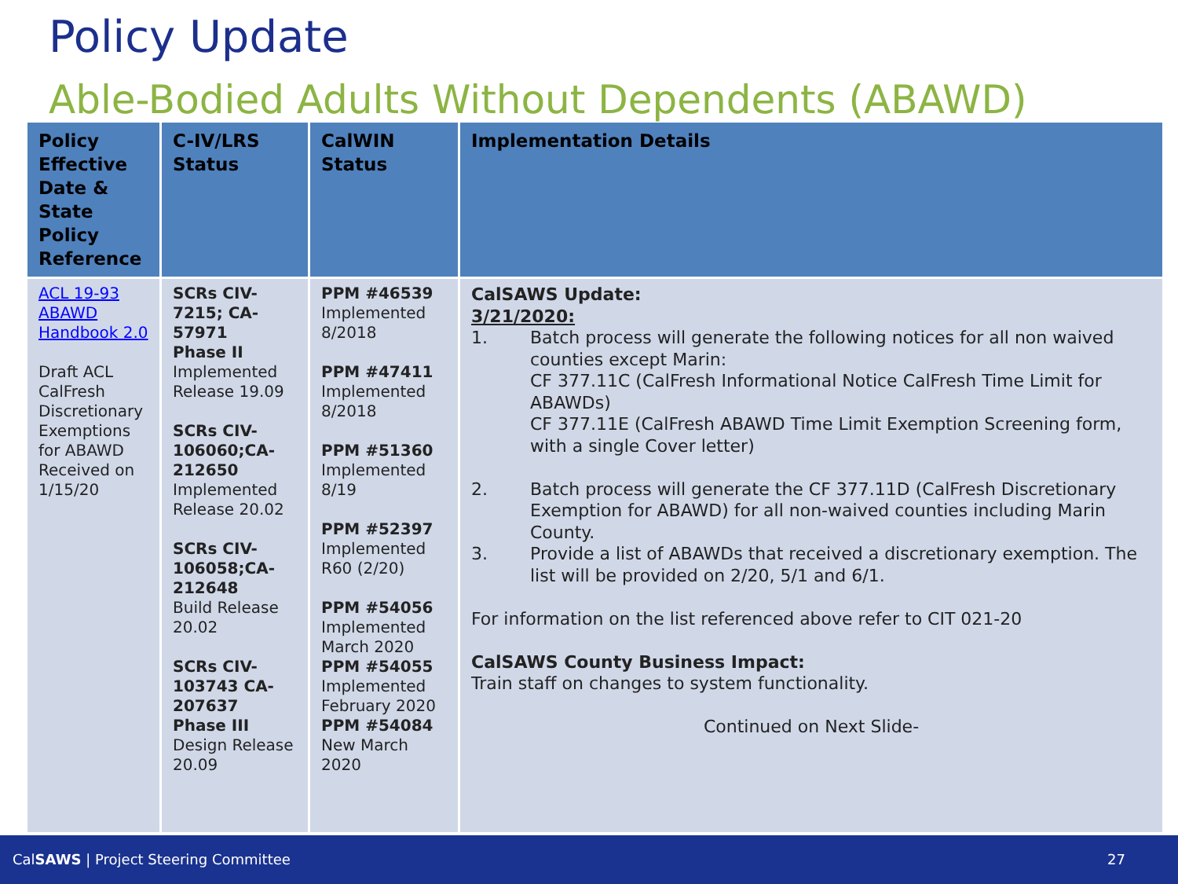Policy Update
Able-Bodied Adults Without Dependents (ABAWD)
| Policy Effective Date & State Policy Reference | C-IV/LRS Status | CalWIN Status | Implementation Details |
| --- | --- | --- | --- |
| ACL 19-93 ABAWD Handbook 2.0 Draft ACL CalFresh Discretionary Exemptions for ABAWD Received on 1/15/20 | SCRs CIV-7215; CA-57971 Phase II Implemented Release 19.09 SCRs CIV-106060;CA-212650 Implemented Release 20.02 SCRs CIV-106058;CA-212648 Build Release 20.02 SCRs CIV-103743 CA-207637 Phase III Design Release 20.09 | PPM #46539 Implemented 8/2018 PPM #47411 Implemented 8/2018 PPM #51360 Implemented 8/19 PPM #52397 Implemented R60 (2/20) PPM #54056 Implemented March 2020 PPM #54055 Implemented February 2020 PPM #54084 New March 2020 | CalSAWS Update: 3/21/2020: 1. Batch process will generate the following notices for all non waived counties except Marin: CF 377.11C (CalFresh Informational Notice CalFresh Time Limit for ABAWDs) CF 377.11E (CalFresh ABAWD Time Limit Exemption Screening form, with a single Cover letter) 2. Batch process will generate the CF 377.11D (CalFresh Discretionary Exemption for ABAWD) for all non-waived counties including Marin County. 3. Provide a list of ABAWDs that received a discretionary exemption. The list will be provided on 2/20, 5/1 and 6/1. For information on the list referenced above refer to CIT 021-20 CalSAWS County Business Impact: Train staff on changes to system functionality. Continued on Next Slide- |
CalSAWS | Project Steering Committee 27